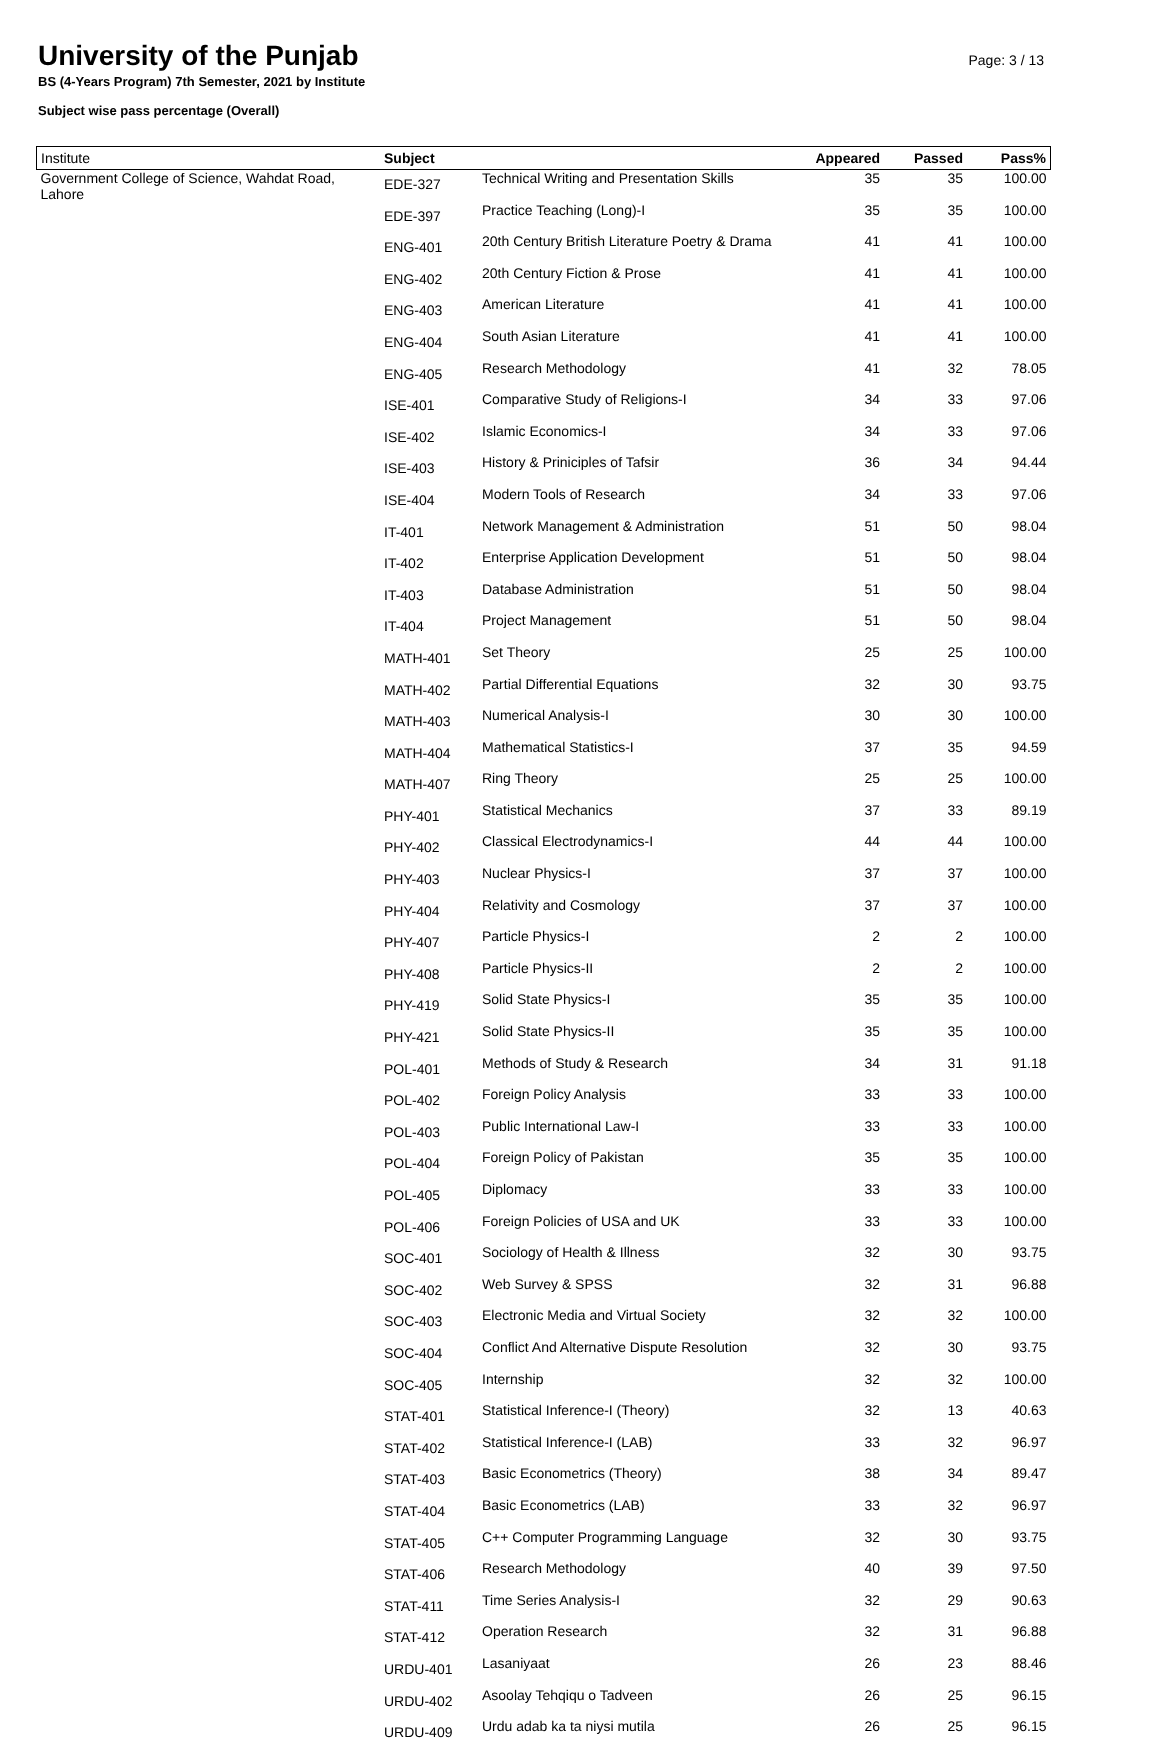University of the Punjab
Page: 3 / 13
BS (4-Years Program) 7th Semester, 2021 by Institute
Subject wise pass percentage (Overall)
| Institute | Subject | | Appeared | Passed | Pass% |
| --- | --- | --- | --- | --- | --- |
| Government College of Science, Wahdat Road, Lahore | EDE-327 | Technical Writing and Presentation Skills | 35 | 35 | 100.00 |
| | EDE-397 | Practice Teaching (Long)-I | 35 | 35 | 100.00 |
| | ENG-401 | 20th Century British Literature Poetry & Drama | 41 | 41 | 100.00 |
| | ENG-402 | 20th Century Fiction & Prose | 41 | 41 | 100.00 |
| | ENG-403 | American Literature | 41 | 41 | 100.00 |
| | ENG-404 | South Asian Literature | 41 | 41 | 100.00 |
| | ENG-405 | Research Methodology | 41 | 32 | 78.05 |
| | ISE-401 | Comparative Study of Religions-I | 34 | 33 | 97.06 |
| | ISE-402 | Islamic Economics-I | 34 | 33 | 97.06 |
| | ISE-403 | History & Priniciples of Tafsir | 36 | 34 | 94.44 |
| | ISE-404 | Modern Tools of Research | 34 | 33 | 97.06 |
| | IT-401 | Network Management & Administration | 51 | 50 | 98.04 |
| | IT-402 | Enterprise Application Development | 51 | 50 | 98.04 |
| | IT-403 | Database Administration | 51 | 50 | 98.04 |
| | IT-404 | Project Management | 51 | 50 | 98.04 |
| | MATH-401 | Set Theory | 25 | 25 | 100.00 |
| | MATH-402 | Partial Differential Equations | 32 | 30 | 93.75 |
| | MATH-403 | Numerical Analysis-I | 30 | 30 | 100.00 |
| | MATH-404 | Mathematical Statistics-I | 37 | 35 | 94.59 |
| | MATH-407 | Ring Theory | 25 | 25 | 100.00 |
| | PHY-401 | Statistical Mechanics | 37 | 33 | 89.19 |
| | PHY-402 | Classical Electrodynamics-I | 44 | 44 | 100.00 |
| | PHY-403 | Nuclear Physics-I | 37 | 37 | 100.00 |
| | PHY-404 | Relativity and Cosmology | 37 | 37 | 100.00 |
| | PHY-407 | Particle Physics-I | 2 | 2 | 100.00 |
| | PHY-408 | Particle Physics-II | 2 | 2 | 100.00 |
| | PHY-419 | Solid State Physics-I | 35 | 35 | 100.00 |
| | PHY-421 | Solid State Physics-II | 35 | 35 | 100.00 |
| | POL-401 | Methods of Study & Research | 34 | 31 | 91.18 |
| | POL-402 | Foreign Policy Analysis | 33 | 33 | 100.00 |
| | POL-403 | Public International Law-I | 33 | 33 | 100.00 |
| | POL-404 | Foreign Policy of Pakistan | 35 | 35 | 100.00 |
| | POL-405 | Diplomacy | 33 | 33 | 100.00 |
| | POL-406 | Foreign Policies of USA and UK | 33 | 33 | 100.00 |
| | SOC-401 | Sociology of Health & Illness | 32 | 30 | 93.75 |
| | SOC-402 | Web Survey & SPSS | 32 | 31 | 96.88 |
| | SOC-403 | Electronic Media and Virtual Society | 32 | 32 | 100.00 |
| | SOC-404 | Conflict And Alternative Dispute Resolution | 32 | 30 | 93.75 |
| | SOC-405 | Internship | 32 | 32 | 100.00 |
| | STAT-401 | Statistical Inference-I (Theory) | 32 | 13 | 40.63 |
| | STAT-402 | Statistical Inference-I (LAB) | 33 | 32 | 96.97 |
| | STAT-403 | Basic Econometrics (Theory) | 38 | 34 | 89.47 |
| | STAT-404 | Basic Econometrics (LAB) | 33 | 32 | 96.97 |
| | STAT-405 | C++ Computer Programming Language | 32 | 30 | 93.75 |
| | STAT-406 | Research Methodology | 40 | 39 | 97.50 |
| | STAT-411 | Time Series Analysis-I | 32 | 29 | 90.63 |
| | STAT-412 | Operation Research | 32 | 31 | 96.88 |
| | URDU-401 | Lasaniyaat | 26 | 23 | 88.46 |
| | URDU-402 | Asoolay Tehqiqu o Tadveen | 26 | 25 | 96.15 |
| | URDU-409 | Urdu adab ka ta niysi mutila | 26 | 25 | 96.15 |